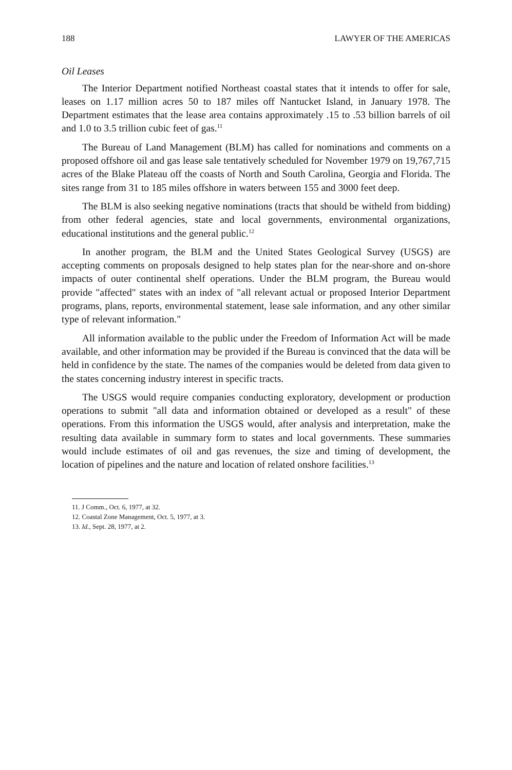188 LAWYER OF THE AMERICAS
Oil Leases
The Interior Department notified Northeast coastal states that it intends to offer for sale, leases on 1.17 million acres 50 to 187 miles off Nantucket Island, in January 1978. The Department estimates that the lease area contains approximately .15 to .53 billion barrels of oil and 1.0 to 3.5 trillion cubic feet of gas.<sup>11</sup>
The Bureau of Land Management (BLM) has called for nominations and comments on a proposed offshore oil and gas lease sale tentatively scheduled for November 1979 on 19,767,715 acres of the Blake Plateau off the coasts of North and South Carolina, Georgia and Florida. The sites range from 31 to 185 miles offshore in waters between 155 and 3000 feet deep.
The BLM is also seeking negative nominations (tracts that should be witheld from bidding) from other federal agencies, state and local governments, environmental organizations, educational institutions and the general public.<sup>12</sup>
In another program, the BLM and the United States Geological Survey (USGS) are accepting comments on proposals designed to help states plan for the near-shore and on-shore impacts of outer continental shelf operations. Under the BLM program, the Bureau would provide "affected" states with an index of "all relevant actual or proposed Interior Department programs, plans, reports, environmental statement, lease sale information, and any other similar type of relevant information."
All information available to the public under the Freedom of Information Act will be made available, and other information may be provided if the Bureau is convinced that the data will be held in confidence by the state. The names of the companies would be deleted from data given to the states concerning industry interest in specific tracts.
The USGS would require companies conducting exploratory, development or production operations to submit "all data and information obtained or developed as a result" of these operations. From this information the USGS would, after analysis and interpretation, make the resulting data available in summary form to states and local governments. These summaries would include estimates of oil and gas revenues, the size and timing of development, the location of pipelines and the nature and location of related onshore facilities.<sup>13</sup>
11. J Comm., Oct. 6, 1977, at 32.
12. Coastal Zone Management, Oct. 5, 1977, at 3.
13. Id., Sept. 28, 1977, at 2.